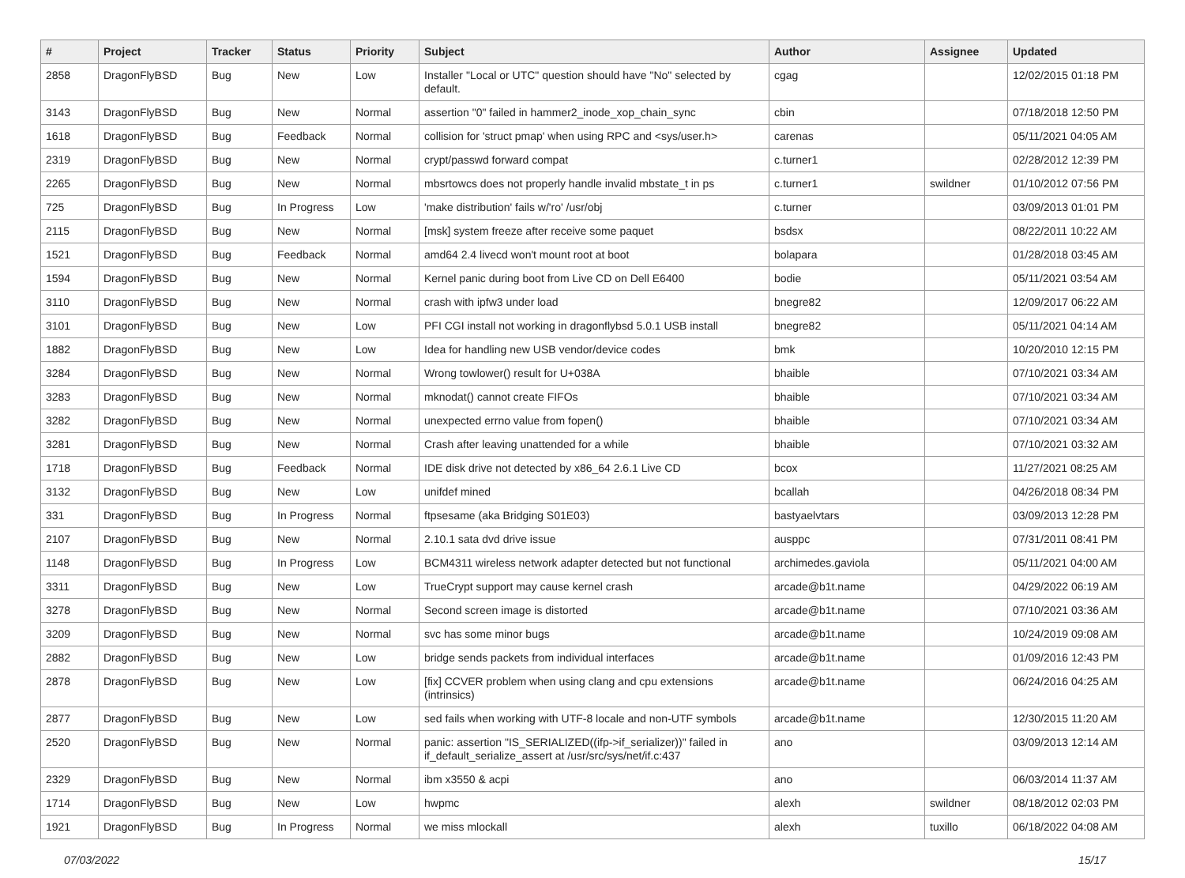| # | Project | Tracker | Status | Priority | Subject | Author | Assignee | Updated |
| --- | --- | --- | --- | --- | --- | --- | --- | --- |
| 2858 | DragonFlyBSD | Bug | New | Low | Installer "Local or UTC" question should have "No" selected by default. | cgag | | 12/02/2015 01:18 PM |
| 3143 | DragonFlyBSD | Bug | New | Normal | assertion "0" failed in hammer2_inode_xop_chain_sync | cbin | | 07/18/2018 12:50 PM |
| 1618 | DragonFlyBSD | Bug | Feedback | Normal | collision for 'struct pmap' when using RPC and <sys/user.h> | carenas | | 05/11/2021 04:05 AM |
| 2319 | DragonFlyBSD | Bug | New | Normal | crypt/passwd forward compat | c.turner1 | | 02/28/2012 12:39 PM |
| 2265 | DragonFlyBSD | Bug | New | Normal | mbsrtowcs does not properly handle invalid mbstate_t in ps | c.turner1 | swildner | 01/10/2012 07:56 PM |
| 725 | DragonFlyBSD | Bug | In Progress | Low | 'make distribution' fails w/'ro' /usr/obj | c.turner | | 03/09/2013 01:01 PM |
| 2115 | DragonFlyBSD | Bug | New | Normal | [msk] system freeze after receive some paquet | bsdsx | | 08/22/2011 10:22 AM |
| 1521 | DragonFlyBSD | Bug | Feedback | Normal | amd64 2.4 livecd won't mount root at boot | bolapara | | 01/28/2018 03:45 AM |
| 1594 | DragonFlyBSD | Bug | New | Normal | Kernel panic during boot from Live CD on Dell E6400 | bodie | | 05/11/2021 03:54 AM |
| 3110 | DragonFlyBSD | Bug | New | Normal | crash with ipfw3 under load | bnegre82 | | 12/09/2017 06:22 AM |
| 3101 | DragonFlyBSD | Bug | New | Low | PFI CGI install not working in dragonflybsd 5.0.1 USB install | bnegre82 | | 05/11/2021 04:14 AM |
| 1882 | DragonFlyBSD | Bug | New | Low | Idea for handling new USB vendor/device codes | bmk | | 10/20/2010 12:15 PM |
| 3284 | DragonFlyBSD | Bug | New | Normal | Wrong towlower() result for U+038A | bhaible | | 07/10/2021 03:34 AM |
| 3283 | DragonFlyBSD | Bug | New | Normal | mknodat() cannot create FIFOs | bhaible | | 07/10/2021 03:34 AM |
| 3282 | DragonFlyBSD | Bug | New | Normal | unexpected errno value from fopen() | bhaible | | 07/10/2021 03:34 AM |
| 3281 | DragonFlyBSD | Bug | New | Normal | Crash after leaving unattended for a while | bhaible | | 07/10/2021 03:32 AM |
| 1718 | DragonFlyBSD | Bug | Feedback | Normal | IDE disk drive not detected by x86_64 2.6.1 Live CD | bcox | | 11/27/2021 08:25 AM |
| 3132 | DragonFlyBSD | Bug | New | Low | unifdef mined | bcallah | | 04/26/2018 08:34 PM |
| 331 | DragonFlyBSD | Bug | In Progress | Normal | ftpsesame (aka Bridging S01E03) | bastyaelvtars | | 03/09/2013 12:28 PM |
| 2107 | DragonFlyBSD | Bug | New | Normal | 2.10.1 sata dvd drive issue | ausppc | | 07/31/2011 08:41 PM |
| 1148 | DragonFlyBSD | Bug | In Progress | Low | BCM4311 wireless network adapter detected but not functional | archimedes.gaviola | | 05/11/2021 04:00 AM |
| 3311 | DragonFlyBSD | Bug | New | Low | TrueCrypt support may cause kernel crash | arcade@b1t.name | | 04/29/2022 06:19 AM |
| 3278 | DragonFlyBSD | Bug | New | Normal | Second screen image is distorted | arcade@b1t.name | | 07/10/2021 03:36 AM |
| 3209 | DragonFlyBSD | Bug | New | Normal | svc has some minor bugs | arcade@b1t.name | | 10/24/2019 09:08 AM |
| 2882 | DragonFlyBSD | Bug | New | Low | bridge sends packets from individual interfaces | arcade@b1t.name | | 01/09/2016 12:43 PM |
| 2878 | DragonFlyBSD | Bug | New | Low | [fix] CCVER problem when using clang and cpu extensions (intrinsics) | arcade@b1t.name | | 06/24/2016 04:25 AM |
| 2877 | DragonFlyBSD | Bug | New | Low | sed fails when working with UTF-8 locale and non-UTF symbols | arcade@b1t.name | | 12/30/2015 11:20 AM |
| 2520 | DragonFlyBSD | Bug | New | Normal | panic: assertion "IS_SERIALIZED((ifp->if_serializer))" failed in if_default_serialize_assert at /usr/src/sys/net/if.c:437 | ano | | 03/09/2013 12:14 AM |
| 2329 | DragonFlyBSD | Bug | New | Normal | ibm x3550 & acpi | ano | | 06/03/2014 11:37 AM |
| 1714 | DragonFlyBSD | Bug | New | Low | hwpmc | alexh | swildner | 08/18/2012 02:03 PM |
| 1921 | DragonFlyBSD | Bug | In Progress | Normal | we miss mlockall | alexh | tuxillo | 06/18/2022 04:08 AM |
07/03/2022 15/17